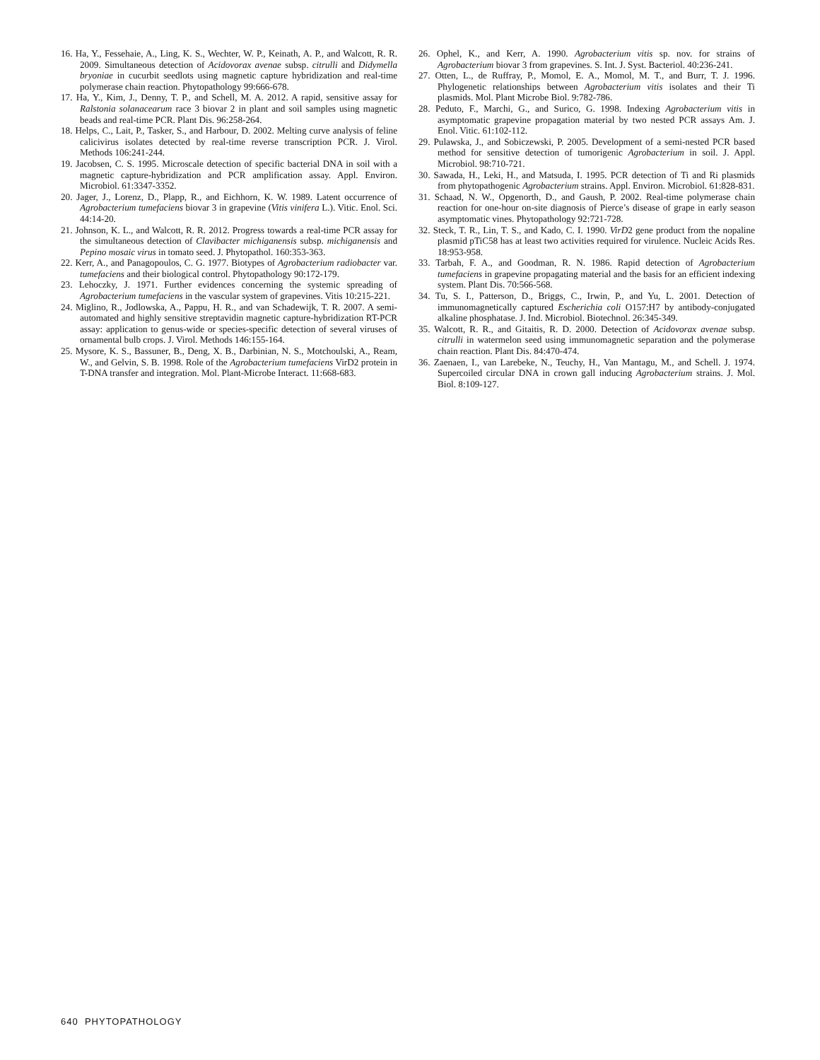16. Ha, Y., Fessehaie, A., Ling, K. S., Wechter, W. P., Keinath, A. P., and Walcott, R. R. 2009. Simultaneous detection of Acidovorax avenae subsp. citrulli and Didymella bryoniae in cucurbit seedlots using magnetic capture hybridization and real-time polymerase chain reaction. Phytopathology 99:666-678.
17. Ha, Y., Kim, J., Denny, T. P., and Schell, M. A. 2012. A rapid, sensitive assay for Ralstonia solanacearum race 3 biovar 2 in plant and soil samples using magnetic beads and real-time PCR. Plant Dis. 96:258-264.
18. Helps, C., Lait, P., Tasker, S., and Harbour, D. 2002. Melting curve analysis of feline calicivirus isolates detected by real-time reverse transcription PCR. J. Virol. Methods 106:241-244.
19. Jacobsen, C. S. 1995. Microscale detection of specific bacterial DNA in soil with a magnetic capture-hybridization and PCR amplification assay. Appl. Environ. Microbiol. 61:3347-3352.
20. Jager, J., Lorenz, D., Plapp, R., and Eichhorn, K. W. 1989. Latent occurrence of Agrobacterium tumefaciens biovar 3 in grapevine (Vitis vinifera L.). Vitic. Enol. Sci. 44:14-20.
21. Johnson, K. L., and Walcott, R. R. 2012. Progress towards a real-time PCR assay for the simultaneous detection of Clavibacter michiganensis subsp. michiganensis and Pepino mosaic virus in tomato seed. J. Phytopathol. 160:353-363.
22. Kerr, A., and Panagopoulos, C. G. 1977. Biotypes of Agrobacterium radiobacter var. tumefaciens and their biological control. Phytopathology 90:172-179.
23. Lehoczky, J. 1971. Further evidences concerning the systemic spreading of Agrobacterium tumefaciens in the vascular system of grapevines. Vitis 10:215-221.
24. Miglino, R., Jodlowska, A., Pappu, H. R., and van Schadewijk, T. R. 2007. A semi-automated and highly sensitive streptavidin magnetic capture-hybridization RT-PCR assay: application to genus-wide or species-specific detection of several viruses of ornamental bulb crops. J. Virol. Methods 146:155-164.
25. Mysore, K. S., Bassuner, B., Deng, X. B., Darbinian, N. S., Motchoulski, A., Ream, W., and Gelvin, S. B. 1998. Role of the Agrobacterium tumefaciens VirD2 protein in T-DNA transfer and integration. Mol. Plant-Microbe Interact. 11:668-683.
26. Ophel, K., and Kerr, A. 1990. Agrobacterium vitis sp. nov. for strains of Agrobacterium biovar 3 from grapevines. S. Int. J. Syst. Bacteriol. 40:236-241.
27. Otten, L., de Ruffray, P., Momol, E. A., Momol, M. T., and Burr, T. J. 1996. Phylogenetic relationships between Agrobacterium vitis isolates and their Ti plasmids. Mol. Plant Microbe Biol. 9:782-786.
28. Peduto, F., Marchi, G., and Surico, G. 1998. Indexing Agrobacterium vitis in asymptomatic grapevine propagation material by two nested PCR assays Am. J. Enol. Vitic. 61:102-112.
29. Pulawska, J., and Sobiczewski, P. 2005. Development of a semi-nested PCR based method for sensitive detection of tumorigenic Agrobacterium in soil. J. Appl. Microbiol. 98:710-721.
30. Sawada, H., Leki, H., and Matsuda, I. 1995. PCR detection of Ti and Ri plasmids from phytopathogenic Agrobacterium strains. Appl. Environ. Microbiol. 61:828-831.
31. Schaad, N. W., Opgenorth, D., and Gaush, P. 2002. Real-time polymerase chain reaction for one-hour on-site diagnosis of Pierce’s disease of grape in early season asymptomatic vines. Phytopathology 92:721-728.
32. Steck, T. R., Lin, T. S., and Kado, C. I. 1990. VirD2 gene product from the nopaline plasmid pTiC58 has at least two activities required for virulence. Nucleic Acids Res. 18:953-958.
33. Tarbah, F. A., and Goodman, R. N. 1986. Rapid detection of Agrobacterium tumefaciens in grapevine propagating material and the basis for an efficient indexing system. Plant Dis. 70:566-568.
34. Tu, S. I., Patterson, D., Briggs, C., Irwin, P., and Yu, L. 2001. Detection of immunomagnetically captured Escherichia coli O157:H7 by antibody-conjugated alkaline phosphatase. J. Ind. Microbiol. Biotechnol. 26:345-349.
35. Walcott, R. R., and Gitaitis, R. D. 2000. Detection of Acidovorax avenae subsp. citrulli in watermelon seed using immunomagnetic separation and the polymerase chain reaction. Plant Dis. 84:470-474.
36. Zaenaen, I., van Larebeke, N., Teuchy, H., Van Mantagu, M., and Schell. J. 1974. Supercoiled circular DNA in crown gall inducing Agrobacterium strains. J. Mol. Biol. 8:109-127.
640 PHYTOPATHOLOGY